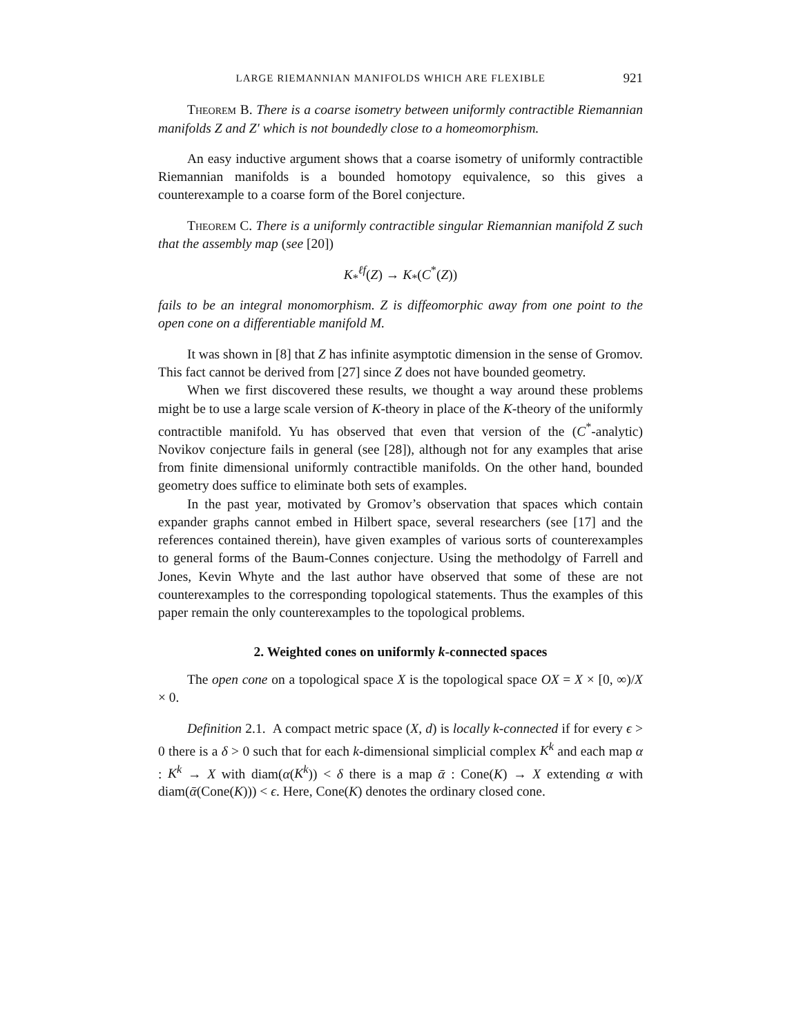LARGE RIEMANNIAN MANIFOLDS WHICH ARE FLEXIBLE 921
Theorem B. There is a coarse isometry between uniformly contractible Riemannian manifolds Z and Z′ which is not boundedly close to a homeomorphism.
An easy inductive argument shows that a coarse isometry of uniformly contractible Riemannian manifolds is a bounded homotopy equivalence, so this gives a counterexample to a coarse form of the Borel conjecture.
Theorem C. There is a uniformly contractible singular Riemannian manifold Z such that the assembly map (see [20])
K<sub>*</sub><sup>ℓf</sup>(Z) → K<sub>*</sub>(C<sup>*</sup>(Z))
fails to be an integral monomorphism. Z is diffeomorphic away from one point to the open cone on a differentiable manifold M.
It was shown in [8] that Z has infinite asymptotic dimension in the sense of Gromov. This fact cannot be derived from [27] since Z does not have bounded geometry.
When we first discovered these results, we thought a way around these problems might be to use a large scale version of K-theory in place of the K-theory of the uniformly contractible manifold. Yu has observed that even that version of the (C<sup>*</sup>-analytic) Novikov conjecture fails in general (see [28]), although not for any examples that arise from finite dimensional uniformly contractible manifolds. On the other hand, bounded geometry does suffice to eliminate both sets of examples.
In the past year, motivated by Gromov’s observation that spaces which contain expander graphs cannot embed in Hilbert space, several researchers (see [17] and the references contained therein), have given examples of various sorts of counterexamples to general forms of the Baum-Connes conjecture. Using the methodolgy of Farrell and Jones, Kevin Whyte and the last author have observed that some of these are not counterexamples to the corresponding topological statements. Thus the examples of this paper remain the only counterexamples to the topological problems.
2. Weighted cones on uniformly k-connected spaces
The open cone on a topological space X is the topological space OX = X × [0, ∞)/X × 0.
Definition 2.1. A compact metric space (X, d) is locally k-connected if for every ϵ > 0 there is a δ > 0 such that for each k-dimensional simplicial complex K<sup>k</sup> and each map α : K<sup>k</sup> → X with diam(α(K<sup>k</sup>)) < δ there is a map ᾱ : Cone(K) → X extending α with diam(ᾱ(Cone(K))) < ϵ. Here, Cone(K) denotes the ordinary closed cone.